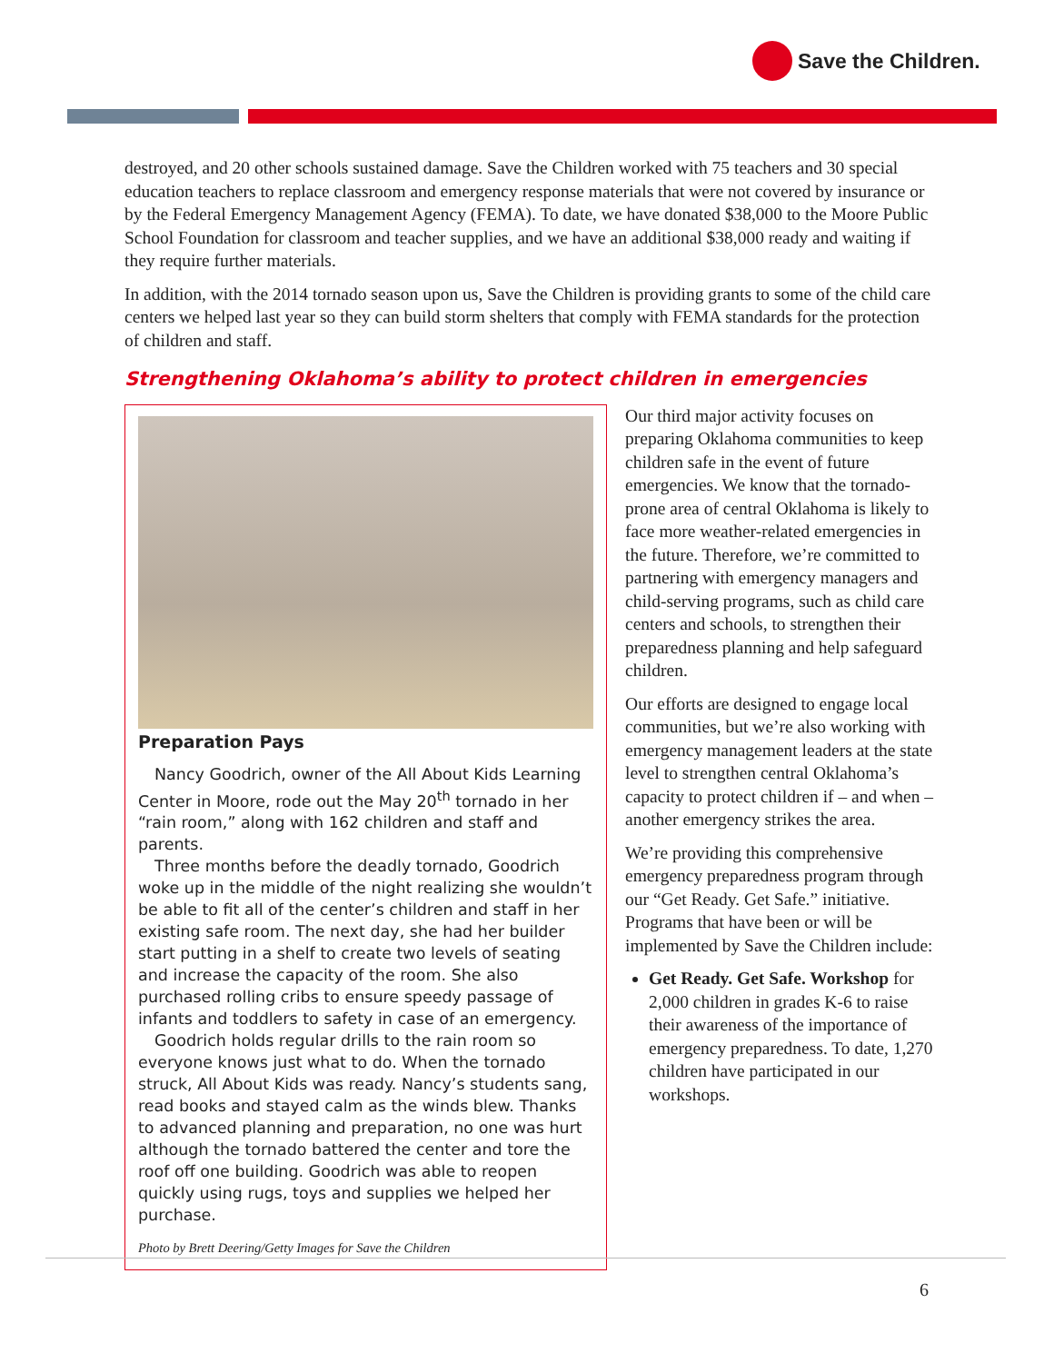Save the Children.
destroyed, and 20 other schools sustained damage. Save the Children worked with 75 teachers and 30 special education teachers to replace classroom and emergency response materials that were not covered by insurance or by the Federal Emergency Management Agency (FEMA). To date, we have donated $38,000 to the Moore Public School Foundation for classroom and teacher supplies, and we have an additional $38,000 ready and waiting if they require further materials.
In addition, with the 2014 tornado season upon us, Save the Children is providing grants to some of the child care centers we helped last year so they can build storm shelters that comply with FEMA standards for the protection of children and staff.
Strengthening Oklahoma’s ability to protect children in emergencies
Preparation Pays
Nancy Goodrich, owner of the All About Kids Learning Center in Moore, rode out the May 20<sup>th</sup> tornado in her “rain room,” along with 162 children and staff and parents.
Three months before the deadly tornado, Goodrich woke up in the middle of the night realizing she wouldn’t be able to fit all of the center’s children and staff in her existing safe room. The next day, she had her builder start putting in a shelf to create two levels of seating and increase the capacity of the room. She also purchased rolling cribs to ensure speedy passage of infants and toddlers to safety in case of an emergency.
Goodrich holds regular drills to the rain room so everyone knows just what to do. When the tornado struck, All About Kids was ready. Nancy’s students sang, read books and stayed calm as the winds blew. Thanks to advanced planning and preparation, no one was hurt although the tornado battered the center and tore the roof off one building. Goodrich was able to reopen quickly using rugs, toys and supplies we helped her purchase.
Photo by Brett Deering/Getty Images for Save the Children
Our third major activity focuses on preparing Oklahoma communities to keep children safe in the event of future emergencies. We know that the tornado-prone area of central Oklahoma is likely to face more weather-related emergencies in the future. Therefore, we’re committed to partnering with emergency managers and child-serving programs, such as child care centers and schools, to strengthen their preparedness planning and help safeguard children.
Our efforts are designed to engage local communities, but we’re also working with emergency management leaders at the state level to strengthen central Oklahoma’s capacity to protect children if – and when – another emergency strikes the area.
We’re providing this comprehensive emergency preparedness program through our “Get Ready. Get Safe.” initiative. Programs that have been or will be implemented by Save the Children include:
Get Ready. Get Safe. Workshop for 2,000 children in grades K-6 to raise their awareness of the importance of emergency preparedness. To date, 1,270 children have participated in our workshops.
6